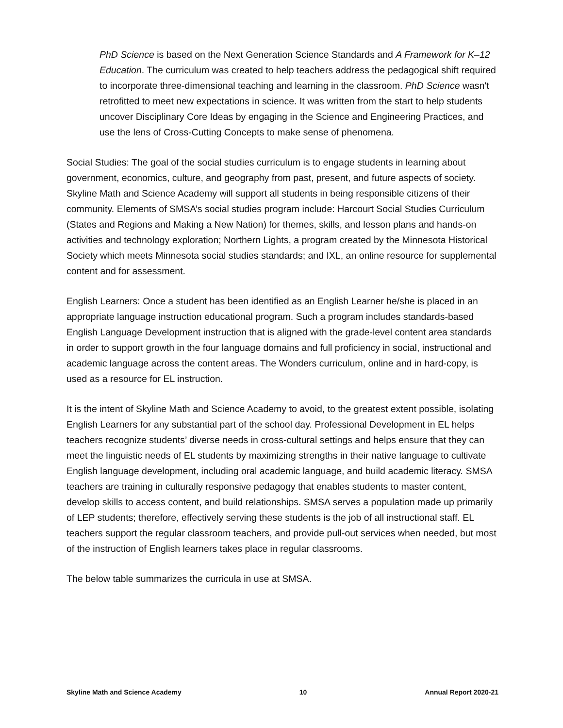PhD Science is based on the Next Generation Science Standards and A Framework for K–12 Education. The curriculum was created to help teachers address the pedagogical shift required to incorporate three-dimensional teaching and learning in the classroom. PhD Science wasn't retrofitted to meet new expectations in science. It was written from the start to help students uncover Disciplinary Core Ideas by engaging in the Science and Engineering Practices, and use the lens of Cross-Cutting Concepts to make sense of phenomena.
Social Studies: The goal of the social studies curriculum is to engage students in learning about government, economics, culture, and geography from past, present, and future aspects of society. Skyline Math and Science Academy will support all students in being responsible citizens of their community. Elements of SMSA’s social studies program include: Harcourt Social Studies Curriculum (States and Regions and Making a New Nation) for themes, skills, and lesson plans and hands-on activities and technology exploration; Northern Lights, a program created by the Minnesota Historical Society which meets Minnesota social studies standards; and IXL, an online resource for supplemental content and for assessment.
English Learners: Once a student has been identified as an English Learner he/she is placed in an appropriate language instruction educational program. Such a program includes standards-based English Language Development instruction that is aligned with the grade-level content area standards in order to support growth in the four language domains and full proficiency in social, instructional and academic language across the content areas. The Wonders curriculum, online and in hard-copy, is used as a resource for EL instruction.
It is the intent of Skyline Math and Science Academy to avoid, to the greatest extent possible, isolating English Learners for any substantial part of the school day. Professional Development in EL helps teachers recognize students’ diverse needs in cross-cultural settings and helps ensure that they can meet the linguistic needs of EL students by maximizing strengths in their native language to cultivate English language development, including oral academic language, and build academic literacy. SMSA teachers are training in culturally responsive pedagogy that enables students to master content, develop skills to access content, and build relationships. SMSA serves a population made up primarily of LEP students; therefore, effectively serving these students is the job of all instructional staff. EL teachers support the regular classroom teachers, and provide pull-out services when needed, but most of the instruction of English learners takes place in regular classrooms.
The below table summarizes the curricula in use at SMSA.
Skyline Math and Science Academy 10 Annual Report 2020-21